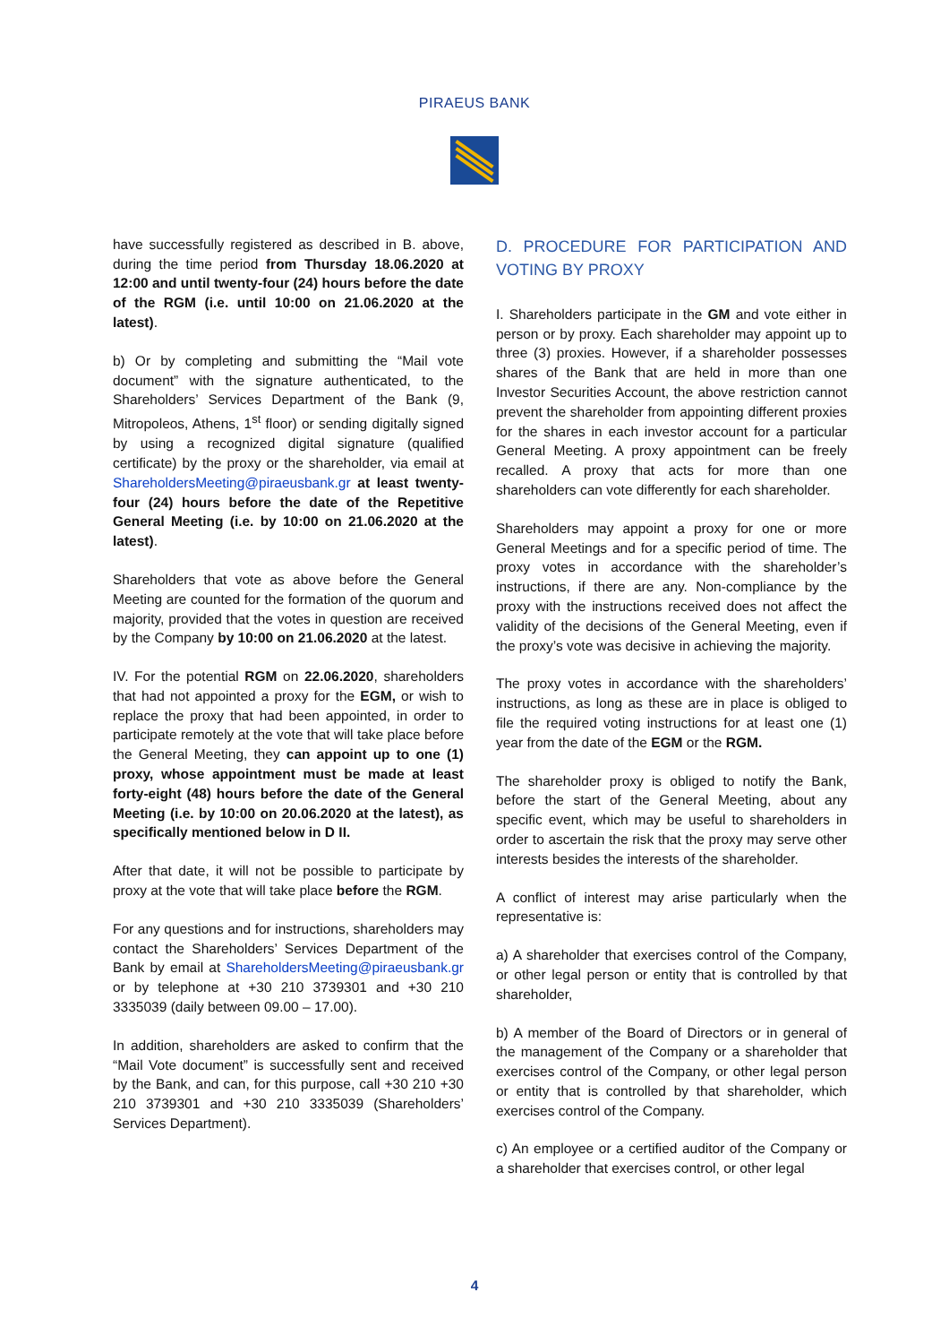PIRAEUS BANK
have successfully registered as described in B. above, during the time period from Thursday 18.06.2020 at 12:00 and until twenty-four (24) hours before the date of the RGM (i.e. until 10:00 on 21.06.2020 at the latest).
b) Or by completing and submitting the “Mail vote document” with the signature authenticated, to the Shareholders’ Services Department of the Bank (9, Mitropoleos, Athens, 1<sup>st</sup> floor) or sending digitally signed by using a recognized digital signature (qualified certificate) by the proxy or the shareholder, via email at ShareholdersMeeting@piraeusbank.gr at least twenty-four (24) hours before the date of the Repetitive General Meeting (i.e. by 10:00 on 21.06.2020 at the latest).
Shareholders that vote as above before the General Meeting are counted for the formation of the quorum and majority, provided that the votes in question are received by the Company by 10:00 on 21.06.2020 at the latest.
IV. For the potential RGM on 22.06.2020, shareholders that had not appointed a proxy for the EGM, or wish to replace the proxy that had been appointed, in order to participate remotely at the vote that will take place before the General Meeting, they can appoint up to one (1) proxy, whose appointment must be made at least forty-eight (48) hours before the date of the General Meeting (i.e. by 10:00 on 20.06.2020 at the latest), as specifically mentioned below in D II.
After that date, it will not be possible to participate by proxy at the vote that will take place before the RGM.
For any questions and for instructions, shareholders may contact the Shareholders’ Services Department of the Bank by email at ShareholdersMeeting@piraeusbank.gr or by telephone at +30 210 3739301 and +30 210 3335039 (daily between 09.00 – 17.00).
In addition, shareholders are asked to confirm that the “Mail Vote document” is successfully sent and received by the Bank, and can, for this purpose, call +30 210 +30 210 3739301 and +30 210 3335039 (Shareholders’ Services Department).
D. PROCEDURE FOR PARTICIPATION AND VOTING BY PROXY
I. Shareholders participate in the GM and vote either in person or by proxy. Each shareholder may appoint up to three (3) proxies. However, if a shareholder possesses shares of the Bank that are held in more than one Investor Securities Account, the above restriction cannot prevent the shareholder from appointing different proxies for the shares in each investor account for a particular General Meeting. A proxy appointment can be freely recalled. A proxy that acts for more than one shareholders can vote differently for each shareholder.
Shareholders may appoint a proxy for one or more General Meetings and for a specific period of time. The proxy votes in accordance with the shareholder’s instructions, if there are any. Non-compliance by the proxy with the instructions received does not affect the validity of the decisions of the General Meeting, even if the proxy’s vote was decisive in achieving the majority.
The proxy votes in accordance with the shareholders’ instructions, as long as these are in place is obliged to file the required voting instructions for at least one (1) year from the date of the EGM or the RGM.
The shareholder proxy is obliged to notify the Bank, before the start of the General Meeting, about any specific event, which may be useful to shareholders in order to ascertain the risk that the proxy may serve other interests besides the interests of the shareholder.
A conflict of interest may arise particularly when the representative is:
a) A shareholder that exercises control of the Company, or other legal person or entity that is controlled by that shareholder,
b) A member of the Board of Directors or in general of the management of the Company or a shareholder that exercises control of the Company, or other legal person or entity that is controlled by that shareholder, which exercises control of the Company.
c) An employee or a certified auditor of the Company or a shareholder that exercises control, or other legal
4